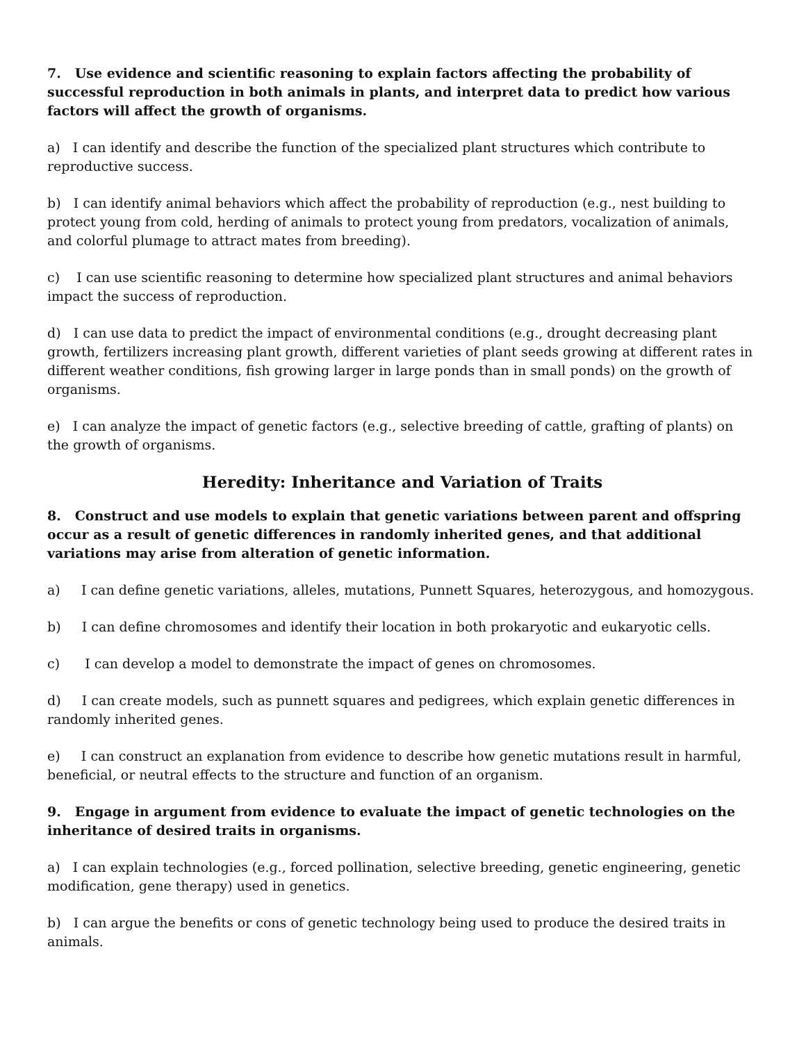7. Use evidence and scientific reasoning to explain factors affecting the probability of successful reproduction in both animals in plants, and interpret data to predict how various factors will affect the growth of organisms.
a) I can identify and describe the function of the specialized plant structures which contribute to reproductive success.
b) I can identify animal behaviors which affect the probability of reproduction (e.g., nest building to protect young from cold, herding of animals to protect young from predators, vocalization of animals, and colorful plumage to attract mates from breeding).
c) I can use scientific reasoning to determine how specialized plant structures and animal behaviors impact the success of reproduction.
d) I can use data to predict the impact of environmental conditions (e.g., drought decreasing plant growth, fertilizers increasing plant growth, different varieties of plant seeds growing at different rates in different weather conditions, fish growing larger in large ponds than in small ponds) on the growth of organisms.
e) I can analyze the impact of genetic factors (e.g., selective breeding of cattle, grafting of plants) on the growth of organisms.
Heredity: Inheritance and Variation of Traits
8. Construct and use models to explain that genetic variations between parent and offspring occur as a result of genetic differences in randomly inherited genes, and that additional variations may arise from alteration of genetic information.
a) I can define genetic variations, alleles, mutations, Punnett Squares, heterozygous, and homozygous.
b) I can define chromosomes and identify their location in both prokaryotic and eukaryotic cells.
c) I can develop a model to demonstrate the impact of genes on chromosomes.
d) I can create models, such as punnett squares and pedigrees, which explain genetic differences in randomly inherited genes.
e) I can construct an explanation from evidence to describe how genetic mutations result in harmful, beneficial, or neutral effects to the structure and function of an organism.
9. Engage in argument from evidence to evaluate the impact of genetic technologies on the inheritance of desired traits in organisms.
a) I can explain technologies (e.g., forced pollination, selective breeding, genetic engineering, genetic modification, gene therapy) used in genetics.
b) I can argue the benefits or cons of genetic technology being used to produce the desired traits in animals.